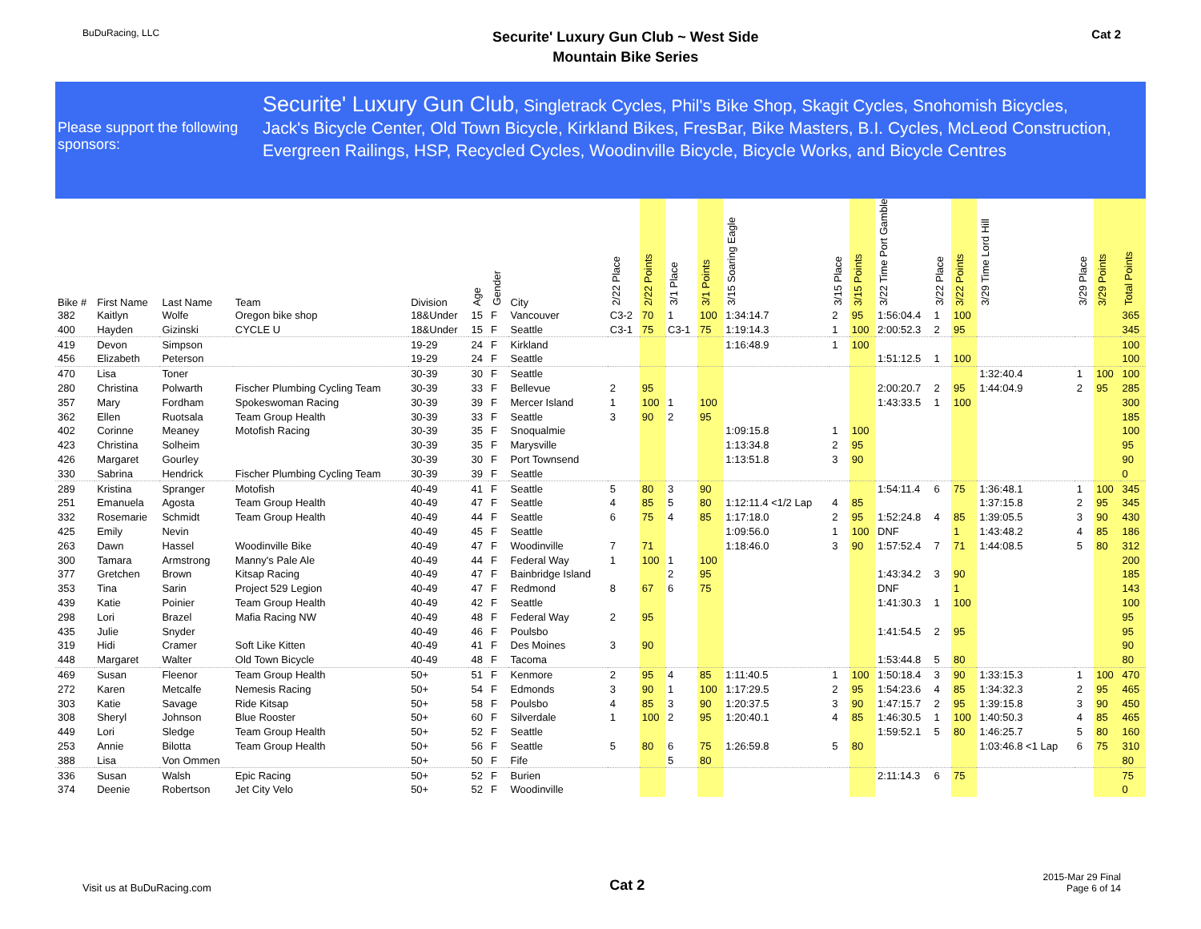BuDuRacing, LLC
Securite' Luxury Gun Club ~ West Side
Mountain Bike Series
Cat 2
Please support the following sponsors:
Securite' Luxury Gun Club, Singletrack Cycles, Phil's Bike Shop, Skagit Cycles, Snohomish Bicycles, Jack's Bicycle Center, Old Town Bicycle, Kirkland Bikes, FresBar, Bike Masters, B.I. Cycles, McLeod Construction, Evergreen Railings, HSP, Recycled Cycles, Woodinville Bicycle, Bicycle Works, and Bicycle Centres
| Bike # | First Name | Last Name | Team | Division | Age | Gender | City | 2/22 Place | 2/22 Points | 3/1 Place | 3/1 Points | 3/15 Soaring Eagle | 3/15 Place | 3/15 Points | 3/22 Time Port Gamble | 3/22 Place | 3/22 Points | 3/29 Time Lord Hill | 3/29 Place | 3/29 Points | Total Points |
| --- | --- | --- | --- | --- | --- | --- | --- | --- | --- | --- | --- | --- | --- | --- | --- | --- | --- | --- | --- | --- | --- |
| 382 | Kaitlyn | Wolfe | Oregon bike shop | 18&Under | 15 | F | Vancouver | C3-2 | 70 | 1 | 100 | 1:34:14.7 | 2 | 95 | 1:56:04.4 | 1 | 100 | | | | 365 |
| 400 | Hayden | Gizinski | CYCLE U | 18&Under | 15 | F | Seattle | C3-1 | 75 | C3-1 | 75 | 1:19:14.3 | 1 | 100 | 2:00:52.3 | 2 | 95 | | | | 345 |
| 419 | Devon | Simpson | | 19-29 | 24 | F | Kirkland | | | | | 1:16:48.9 | 1 | 100 | | | | | | | 100 |
| 456 | Elizabeth | Peterson | | 19-29 | 24 | F | Seattle | | | | | | | | 1:51:12.5 | 1 | 100 | | | | 100 |
| 470 | Lisa | Toner | | 30-39 | 30 | F | Seattle | | | | | | | | | | | 1:32:40.4 | 1 | 100 | 100 |
| 280 | Christina | Polwarth | Fischer Plumbing Cycling Team | 30-39 | 33 | F | Bellevue | 2 | 95 | | | | | | 2:00:20.7 | 2 | 95 | 1:44:04.9 | 2 | 95 | 285 |
| 357 | Mary | Fordham | Spokeswoman Racing | 30-39 | 39 | F | Mercer Island | 1 | 100 | 1 | 100 | | | | 1:43:33.5 | 1 | 100 | | | | 300 |
| 362 | Ellen | Ruotsala | Team Group Health | 30-39 | 33 | F | Seattle | 3 | 90 | 2 | 95 | | | | | | | | | | 185 |
| 402 | Corinne | Meaney | Motofish Racing | 30-39 | 35 | F | Snoqualmie | | | | | 1:09:15.8 | 1 | 100 | | | | | | | 100 |
| 423 | Christina | Solheim | | 30-39 | 35 | F | Marysville | | | | | 1:13:34.8 | 2 | 95 | | | | | | | 95 |
| 426 | Margaret | Gourley | | 30-39 | 30 | F | Port Townsend | | | | | 1:13:51.8 | 3 | 90 | | | | | | | 90 |
| 330 | Sabrina | Hendrick | Fischer Plumbing Cycling Team | 30-39 | 39 | F | Seattle | | | | | | | | | | | | | | 0 |
| 289 | Kristina | Spranger | Motofish | 40-49 | 41 | F | Seattle | 5 | 80 | 3 | 90 | | | | 1:54:11.4 | 6 | 75 | 1:36:48.1 | 1 | 100 | 345 |
| 251 | Emanuela | Agosta | Team Group Health | 40-49 | 47 | F | Seattle | 4 | 85 | 5 | 80 | 1:12:11.4 <1/2 Lap | 4 | 85 | | | | 1:37:15.8 | 2 | 95 | 345 |
| 332 | Rosemarie | Schmidt | Team Group Health | 40-49 | 44 | F | Seattle | 6 | 75 | 4 | 85 | 1:17:18.0 | 2 | 95 | 1:52:24.8 | 4 | 85 | 1:39:05.5 | 3 | 90 | 430 |
| 425 | Emily | Nevin | | 40-49 | 45 | F | Seattle | | | | | 1:09:56.0 | 1 | 100 | DNF | | 1 | 1:43:48.2 | 4 | 85 | 186 |
| 263 | Dawn | Hassel | Woodinville Bike | 40-49 | 47 | F | Woodinville | 7 | 71 | | | 1:18:46.0 | 3 | 90 | 1:57:52.4 | 7 | 71 | 1:44:08.5 | 5 | 80 | 312 |
| 300 | Tamara | Armstrong | Manny's Pale Ale | 40-49 | 44 | F | Federal Way | 1 | 100 | 1 | 100 | | | | | | | | | | 200 |
| 377 | Gretchen | Brown | Kitsap Racing | 40-49 | 47 | F | Bainbridge Island | | | 2 | 95 | | | | 1:43:34.2 | 3 | 90 | | | | 185 |
| 353 | Tina | Sarin | Project 529 Legion | 40-49 | 47 | F | Redmond | 8 | 67 | 6 | 75 | | | | DNF | | 1 | | | | 143 |
| 439 | Katie | Poinier | Team Group Health | 40-49 | 42 | F | Seattle | | | | | | | | 1:41:30.3 | 1 | 100 | | | | 100 |
| 298 | Lori | Brazel | Mafia Racing NW | 40-49 | 48 | F | Federal Way | 2 | 95 | | | | | | | | | | | | 95 |
| 435 | Julie | Snyder | | 40-49 | 46 | F | Poulsbo | | | | | | | | 1:41:54.5 | 2 | 95 | | | | 95 |
| 319 | Hidi | Cramer | Soft Like Kitten | 40-49 | 41 | F | Des Moines | 3 | 90 | | | | | | | | | | | | 90 |
| 448 | Margaret | Walter | Old Town Bicycle | 40-49 | 48 | F | Tacoma | | | | | | | | 1:53:44.8 | 5 | 80 | | | | 80 |
| 469 | Susan | Fleenor | Team Group Health | 50+ | 51 | F | Kenmore | 2 | 95 | 4 | 85 | 1:11:40.5 | 1 | 100 | 1:50:18.4 | 3 | 90 | 1:33:15.3 | 1 | 100 | 470 |
| 272 | Karen | Metcalfe | Nemesis Racing | 50+ | 54 | F | Edmonds | 3 | 90 | 1 | 100 | 1:17:29.5 | 2 | 95 | 1:54:23.6 | 4 | 85 | 1:34:32.3 | 2 | 95 | 465 |
| 303 | Katie | Savage | Ride Kitsap | 50+ | 58 | F | Poulsbo | 4 | 85 | 3 | 90 | 1:20:37.5 | 3 | 90 | 1:47:15.7 | 2 | 95 | 1:39:15.8 | 3 | 90 | 450 |
| 308 | Sheryl | Johnson | Blue Rooster | 50+ | 60 | F | Silverdale | 1 | 100 | 2 | 95 | 1:20:40.1 | 4 | 85 | 1:46:30.5 | 1 | 100 | 1:40:50.3 | 4 | 85 | 465 |
| 449 | Lori | Sledge | Team Group Health | 50+ | 52 | F | Seattle | | | | | | | | 1:59:52.1 | 5 | 80 | 1:46:25.7 | 5 | 80 | 160 |
| 253 | Annie | Bilotta | Team Group Health | 50+ | 56 | F | Seattle | 5 | 80 | 6 | 75 | 1:26:59.8 | 5 | 80 | | | | 1:03:46.8 <1 Lap | 6 | 75 | 310 |
| 388 | Lisa | Von Ommen | | 50+ | 50 | F | Fife | | | 5 | 80 | | | | | | | | | | 80 |
| 336 | Susan | Walsh | Epic Racing | 50+ | 52 | F | Burien | | | | | | | | 2:11:14.3 | 6 | 75 | | | | 75 |
| 374 | Deenie | Robertson | Jet City Velo | 50+ | 52 | F | Woodinville | | | | | | | | | | | | | | 0 |
Visit us at BuDuRacing.com
Cat 2
2015-Mar 29 Final
Page 6 of 14